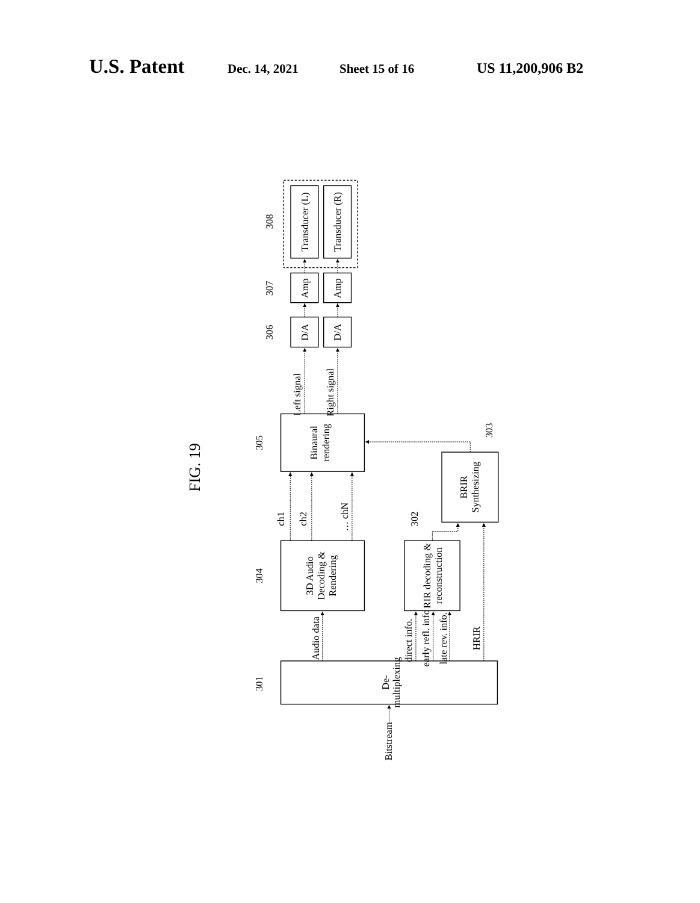U.S. Patent Dec. 14, 2021 Sheet 15 of 16 US 11,200,906 B2
FIG. 19
301
De-
multiplexing
Bitstream
Audio data
direct info.
early refl. info
late rev. info.
HRIR
304
3D Audio
Decoding &
Rendering
302
RIR decoding &
reconstruction
BRIR
Synthesizing
303
ch1
ch2
… chN
305
Binaural
rendering
Left signal
Right signal
306
D/A
D/A
307
Amp
Amp
308
Transducer (L)
Transducer (R)